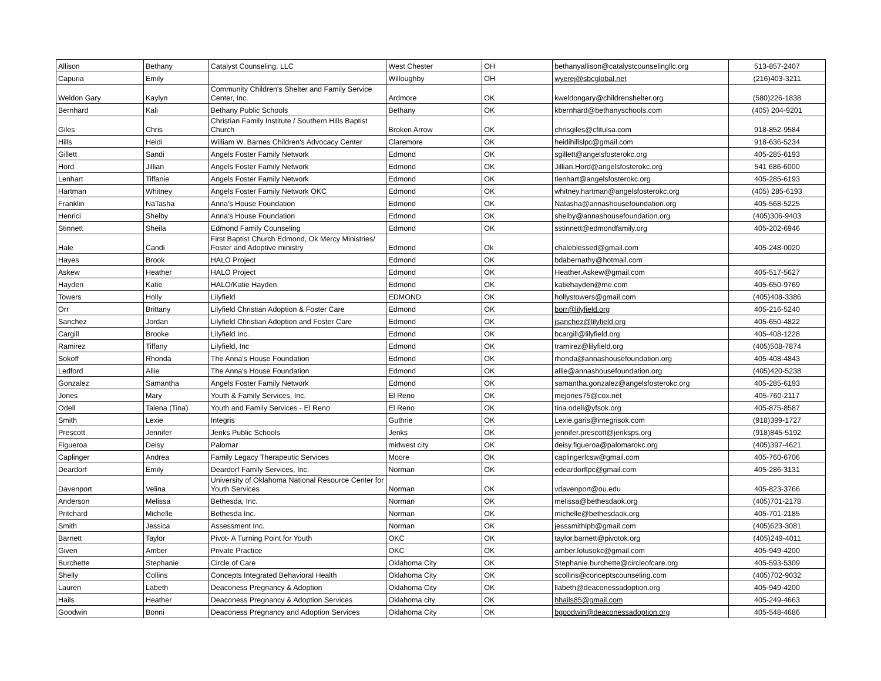| Allison | Bethany | Catalyst Counseling, LLC | West Chester | OH | bethanyallison@catalystcounselingllc.org | 513-857-2407 |
| Capuria | Emily | | Willoughby | OH | wyerej@sbcglobal.net | (216)403-3211 |
| Weldon Gary | Kaylyn | Community Children's Shelter and Family Service Center, Inc. | Ardmore | OK | kweldongary@childrenshelter.org | (580)226-1838 |
| Bernhard | Kali | Bethany Public Schools | Bethany | OK | kbernhard@bethanyschools.com | (405) 204-9201 |
| Giles | Chris | Christian Family Institute / Southern Hills Baptist Church | Broken Arrow | OK | chrisgiles@cfitulsa.com | 918-852-9584 |
| Hills | Heidi | William W. Barnes Children's Advocacy Center | Claremore | OK | heidihillslpc@gmail.com | 918-636-5234 |
| Gillett | Sandi | Angels Foster Family Network | Edmond | OK | sgillett@angelsfosterokc.org | 405-285-6193 |
| Hord | Jillian | Angels Foster Family Network | Edmond | OK | Jillian.Hord@angelsfosterokc.org | 541 686-6000 |
| Lenhart | Tiffanie | Angels Foster Family Network | Edmond | OK | tlenhart@angelsfosterokc.org | 405-285-6193 |
| Hartman | Whitney | Angels Foster Family Network OKC | Edmond | OK | whitney.hartman@angelsfosterokc.org | (405) 285-6193 |
| Franklin | NaTasha | Anna's House Foundation | Edmond | OK | Natasha@annashousefoundation.org | 405-568-5225 |
| Henrici | Shelby | Anna's House Foundation | Edmond | OK | shelby@annashousefoundation.org | (405)306-9403 |
| Stinnett | Sheila | Edmond Family Counseling | Edmond | OK | sstinnett@edmondfamily.org | 405-202-6946 |
| Hale | Candi | First Baptist Church Edmond, Ok Mercy Ministries/ Foster and Adoptive ministry | Edmond | Ok | chaleblessed@gmail.com | 405-248-0020 |
| Hayes | Brook | HALO Project | Edmond | OK | bdabernathy@hotmail.com | |
| Askew | Heather | HALO Project | Edmond | OK | Heather.Askew@gmail.com | 405-517-5627 |
| Hayden | Katie | HALO/Katie Hayden | Edmond | OK | katiehayden@me.com | 405-650-9769 |
| Towers | Holly | Lilyfield | EDMOND | OK | hollystowers@gmail.com | (405)408-3386 |
| Orr | Brittany | Lilyfield Christian Adoption & Foster Care | Edmond | OK | borr@lilyfield.org | 405-216-5240 |
| Sanchez | Jordan | Lilyfield Christian Adoption and Foster Care | Edmond | OK | jsanchez@lilyfield.org | 405-650-4822 |
| Cargill | Brooke | Lilyfield Inc. | Edmond | OK | bcargill@lilyfield.org | 405-408-1228 |
| Ramirez | Tiffany | Lilyfield, Inc | Edmond | OK | tramirez@lilyfield.org | (405)508-7874 |
| Sokoff | Rhonda | The Anna's House Foundation | Edmond | OK | rhonda@annashousefoundation.org | 405-408-4843 |
| Ledford | Allie | The Anna's House Foundation | Edmond | OK | allie@annashousefoundation.org | (405)420-5238 |
| Gonzalez | Samantha | Angels Foster Family Network | Edmond | OK | samantha.gonzalez@angelsfosterokc.org | 405-285-6193 |
| Jones | Mary | Youth & Family Services, Inc. | El Reno | OK | mejones75@cox.net | 405-760-2117 |
| Odell | Talena (Tina) | Youth and Family Services - El Reno | El Reno | OK | tina.odell@yfsok.org | 405-875-8587 |
| Smith | Lexie | Integris | Guthrie | OK | Lexie.garis@integrisok.com | (918)399-1727 |
| Prescott | Jennifer | Jenks Public Schools | Jenks | OK | jennifer.prescott@jenksps.org | (918)845-5192 |
| Figueroa | Deisy | Palomar | midwest city | OK | deisy.figueroa@palomarokc.org | (405)397-4621 |
| Caplinger | Andrea | Family Legacy Therapeutic Services | Moore | OK | caplingerlcsw@gmail.com | 405-760-6706 |
| Deardorf | Emily | Deardorf Family Services, Inc. | Norman | OK | edeardorflpc@gmail.com | 405-286-3131 |
| Davenport | Velina | University of Oklahoma National Resource Center for Youth Services | Norman | OK | vdavenport@ou.edu | 405-823-3766 |
| Anderson | Melissa | Bethesda, Inc. | Norman | OK | melissa@bethesdaok.org | (405)701-2178 |
| Pritchard | Michelle | Bethesda Inc. | Norman | OK | michelle@bethesdaok.org | 405-701-2185 |
| Smith | Jessica | Assessment Inc. | Norman | OK | jesssmithlpb@gmail.com | (405)623-3081 |
| Barnett | Taylor | Pivot- A Turning Point for Youth | OKC | OK | taylor.barnett@pivotok.org | (405)249-4011 |
| Given | Amber | Private Practice | OKC | OK | amber.lotusokc@gmail.com | 405-949-4200 |
| Burchette | Stephanie | Circle of Care | Oklahoma City | OK | Stephanie.burchette@circleofcare.org | 405-593-5309 |
| Shelly | Collins | Concepts Integrated Behavioral Health | Oklahoma City | OK | scollins@conceptscounseling.com | (405)702-9032 |
| Lauren | Labeth | Deaconess Pregnancy & Adoption | Oklahoma City | OK | llabeth@deaconessadoption.org | 405-949-4200 |
| Hails | Heather | Deaconess Pregnancy & Adoption Services | Oklahoma city | OK | hhails85@gmail.com | 405-249-4663 |
| Goodwin | Bonni | Deaconess Pregnancy and Adoption Services | Oklahoma City | OK | bgoodwin@deaconessadoption.org | 405-548-4686 |